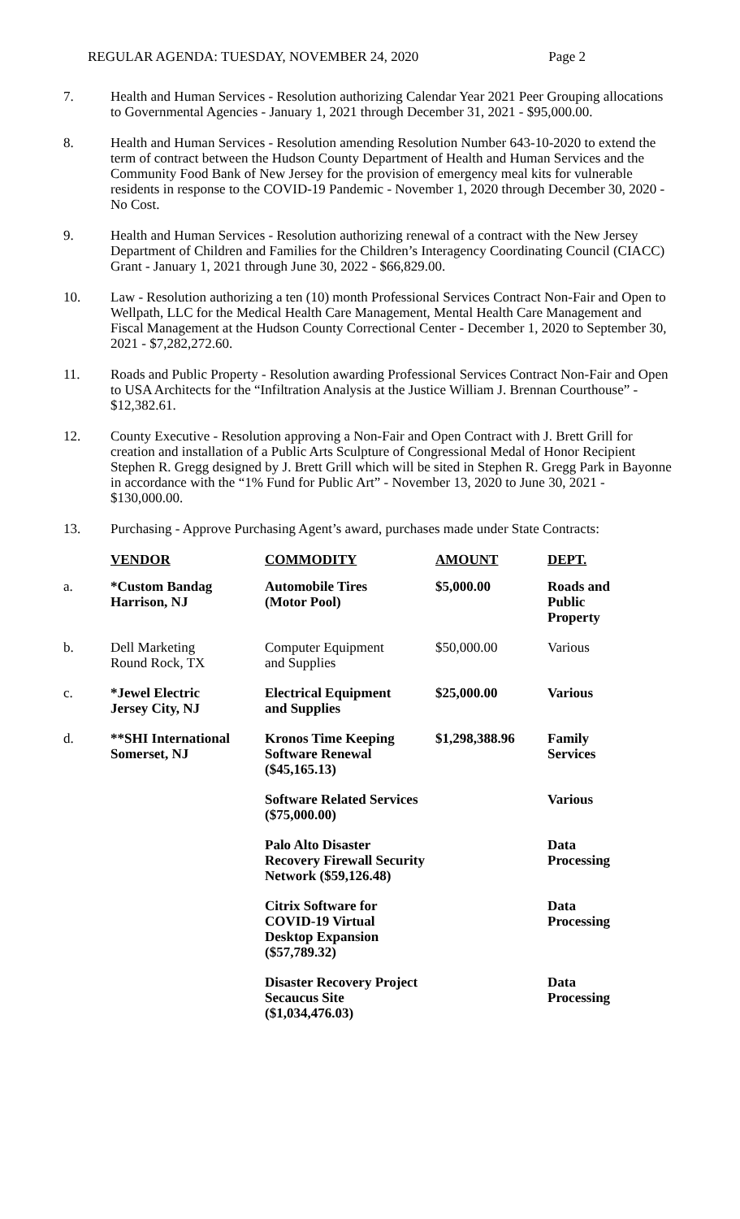REGULAR AGENDA: TUESDAY, NOVEMBER 24, 2020 Page 2
7. Health and Human Services - Resolution authorizing Calendar Year 2021 Peer Grouping allocations to Governmental Agencies - January 1, 2021 through December 31, 2021 - $95,000.00.
8. Health and Human Services - Resolution amending Resolution Number 643-10-2020 to extend the term of contract between the Hudson County Department of Health and Human Services and the Community Food Bank of New Jersey for the provision of emergency meal kits for vulnerable residents in response to the COVID-19 Pandemic - November 1, 2020 through December 30, 2020 - No Cost.
9. Health and Human Services - Resolution authorizing renewal of a contract with the New Jersey Department of Children and Families for the Children’s Interagency Coordinating Council (CIACC) Grant - January 1, 2021 through June 30, 2022 - $66,829.00.
10. Law - Resolution authorizing a ten (10) month Professional Services Contract Non-Fair and Open to Wellpath, LLC for the Medical Health Care Management, Mental Health Care Management and Fiscal Management at the Hudson County Correctional Center - December 1, 2020 to September 30, 2021 - $7,282,272.60.
11. Roads and Public Property - Resolution awarding Professional Services Contract Non-Fair and Open to USA Architects for the “Infiltration Analysis at the Justice William J. Brennan Courthouse” - $12,382.61.
12. County Executive - Resolution approving a Non-Fair and Open Contract with J. Brett Grill for creation and installation of a Public Arts Sculpture of Congressional Medal of Honor Recipient Stephen R. Gregg designed by J. Brett Grill which will be sited in Stephen R. Gregg Park in Bayonne in accordance with the “1% Fund for Public Art” - November 13, 2020 to June 30, 2021 - $130,000.00.
13. Purchasing - Approve Purchasing Agent’s award, purchases made under State Contracts:
| | VENDOR | COMMODITY | AMOUNT | DEPT. |
| --- | --- | --- | --- | --- |
| a. | *Custom Bandag Harrison, NJ | Automobile Tires (Motor Pool) | $5,000.00 | Roads and Public Property |
| b. | Dell Marketing Round Rock, TX | Computer Equipment and Supplies | $50,000.00 | Various |
| c. | *Jewel Electric Jersey City, NJ | Electrical Equipment and Supplies | $25,000.00 | Various |
| d. | **SHI International Somerset, NJ | Kronos Time Keeping Software Renewal ($45,165.13) | $1,298,388.96 | Family Services |
| | | Software Related Services ($75,000.00) | | Various |
| | | Palo Alto Disaster Recovery Firewall Security Network ($59,126.48) | | Data Processing |
| | | Citrix Software for COVID-19 Virtual Desktop Expansion ($57,789.32) | | Data Processing |
| | | Disaster Recovery Project Secaucus Site ($1,034,476.03) | | Data Processing |